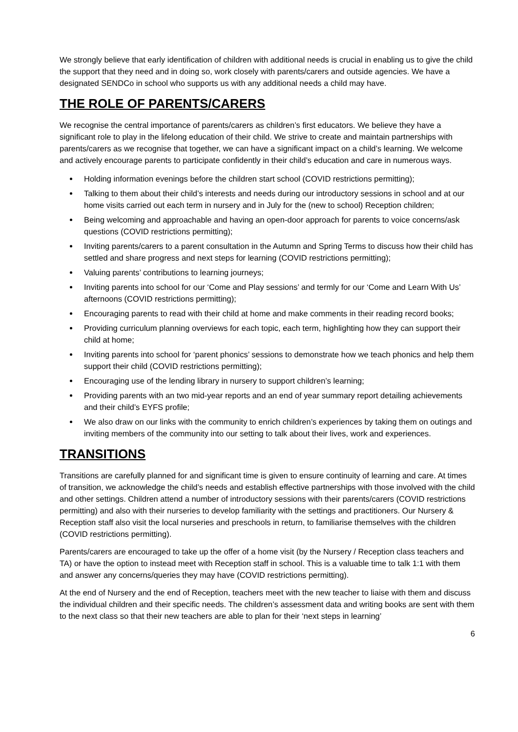We strongly believe that early identification of children with additional needs is crucial in enabling us to give the child the support that they need and in doing so, work closely with parents/carers and outside agencies. We have a designated SENDCo in school who supports us with any additional needs a child may have.
THE ROLE OF PARENTS/CARERS
We recognise the central importance of parents/carers as children’s first educators. We believe they have a significant role to play in the lifelong education of their child. We strive to create and maintain partnerships with parents/carers as we recognise that together, we can have a significant impact on a child’s learning. We welcome and actively encourage parents to participate confidently in their child’s education and care in numerous ways.
Holding information evenings before the children start school (COVID restrictions permitting);
Talking to them about their child’s interests and needs during our introductory sessions in school and at our home visits carried out each term in nursery and in July for the (new to school) Reception children;
Being welcoming and approachable and having an open-door approach for parents to voice concerns/ask questions (COVID restrictions permitting);
Inviting parents/carers to a parent consultation in the Autumn and Spring Terms to discuss how their child has settled and share progress and next steps for learning (COVID restrictions permitting);
Valuing parents’ contributions to learning journeys;
Inviting parents into school for our ‘Come and Play sessions’ and termly for our ‘Come and Learn With Us’ afternoons (COVID restrictions permitting);
Encouraging parents to read with their child at home and make comments in their reading record books;
Providing curriculum planning overviews for each topic, each term, highlighting how they can support their child at home;
Inviting parents into school for ‘parent phonics’ sessions to demonstrate how we teach phonics and help them support their child (COVID restrictions permitting);
Encouraging use of the lending library in nursery to support children’s learning;
Providing parents with an two mid-year reports and an end of year summary report detailing achievements and their child’s EYFS profile;
We also draw on our links with the community to enrich children’s experiences by taking them on outings and inviting members of the community into our setting to talk about their lives, work and experiences.
TRANSITIONS
Transitions are carefully planned for and significant time is given to ensure continuity of learning and care. At times of transition, we acknowledge the child’s needs and establish effective partnerships with those involved with the child and other settings. Children attend a number of introductory sessions with their parents/carers (COVID restrictions permitting) and also with their nurseries to develop familiarity with the settings and practitioners. Our Nursery & Reception staff also visit the local nurseries and preschools in return, to familiarise themselves with the children (COVID restrictions permitting).
Parents/carers are encouraged to take up the offer of a home visit (by the Nursery / Reception class teachers and TA) or have the option to instead meet with Reception staff in school. This is a valuable time to talk 1:1 with them and answer any concerns/queries they may have (COVID restrictions permitting).
At the end of Nursery and the end of Reception, teachers meet with the new teacher to liaise with them and discuss the individual children and their specific needs. The children’s assessment data and writing books are sent with them to the next class so that their new teachers are able to plan for their ‘next steps in learning’
6